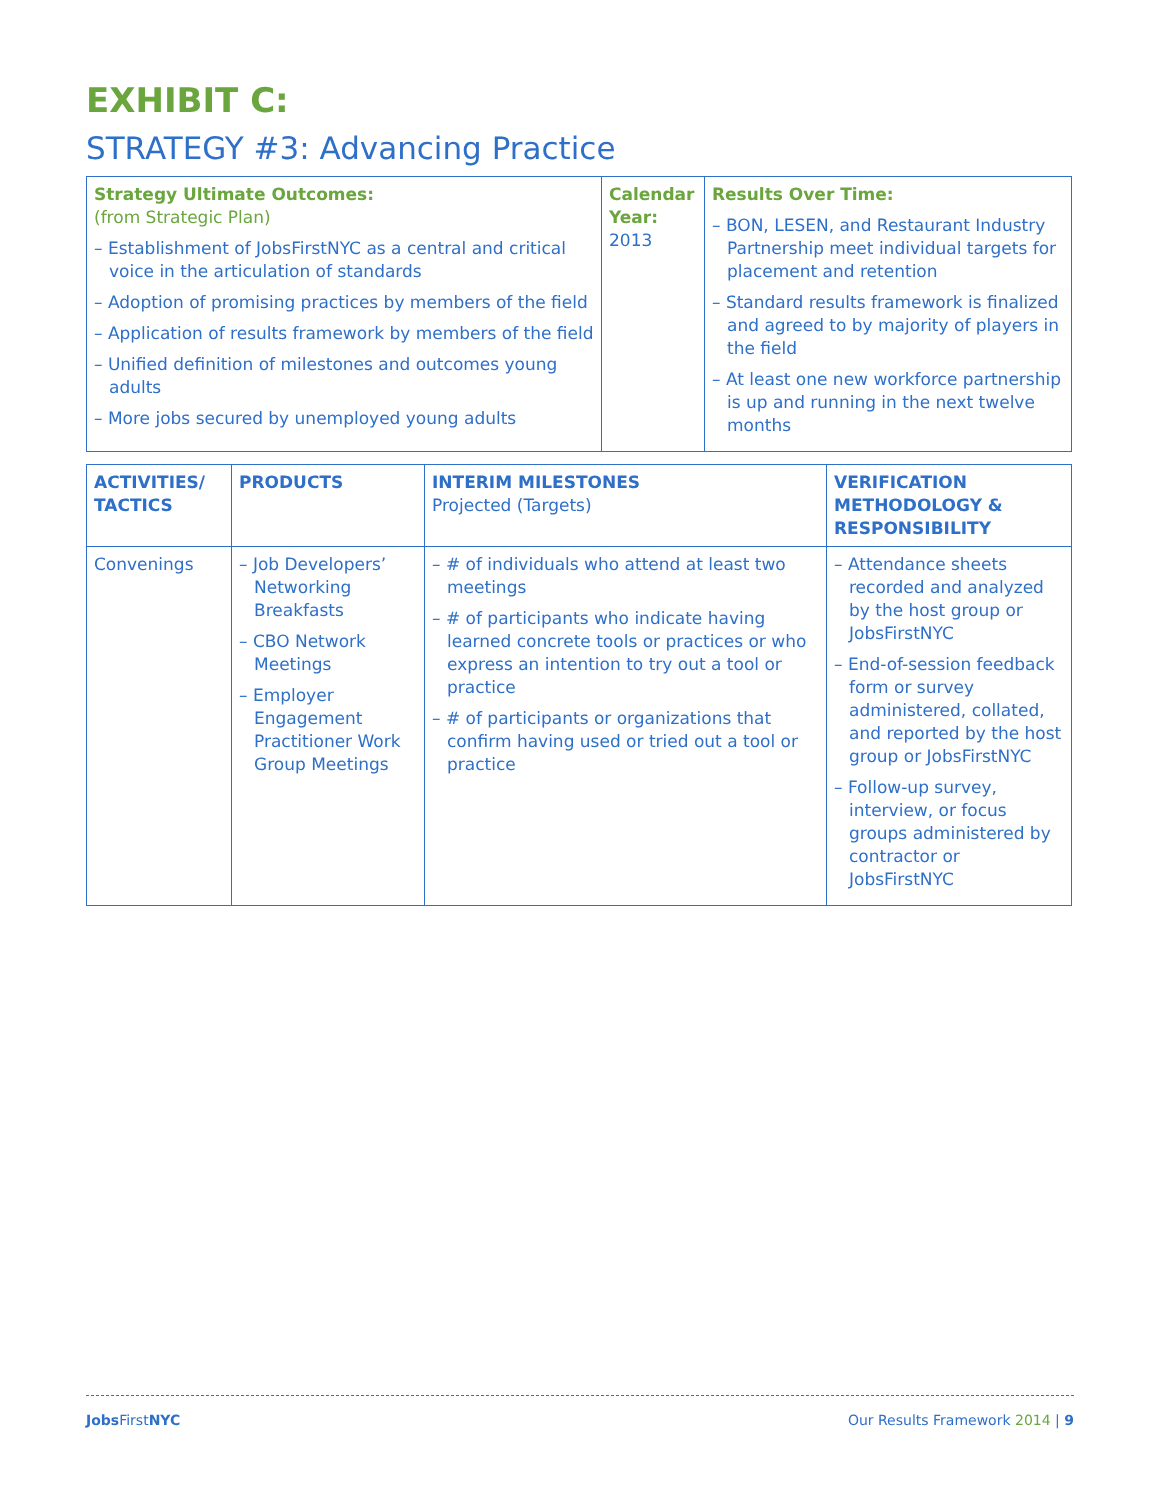EXHIBIT C:
STRATEGY #3: Advancing Practice
| Strategy Ultimate Outcomes: (from Strategic Plan) – Establishment of JobsFirstNYC as a central and critical voice in the articulation of standards – Adoption of promising practices by members of the field – Application of results framework by members of the field – Unified definition of milestones and outcomes young adults – More jobs secured by unemployed young adults | Calendar Year: 2013 | Results Over Time: – BON, LESEN, and Restaurant Industry Partnership meet individual targets for placement and retention – Standard results framework is finalized and agreed to by majority of players in the field – At least one new workforce partnership is up and running in the next twelve months |
| ACTIVITIES/ TACTICS | PRODUCTS | INTERIM MILESTONES Projected (Targets) | VERIFICATION METHODOLOGY & RESPONSIBILITY |
| --- | --- | --- | --- |
| Convenings | – Job Developers’ Networking Breakfasts – CBO Network Meetings – Employer Engagement Practitioner Work Group Meetings | – # of individuals who attend at least two meetings – # of participants who indicate having learned concrete tools or practices or who express an intention to try out a tool or practice – # of participants or organizations that confirm having used or tried out a tool or practice | – Attendance sheets recorded and analyzed by the host group or JobsFirstNYC – End-of-session feedback form or survey administered, collated, and reported by the host group or JobsFirstNYC – Follow-up survey, interview, or focus groups administered by contractor or JobsFirstNYC |
Jobs FirstNYC Our Results Framework 2014 | 9